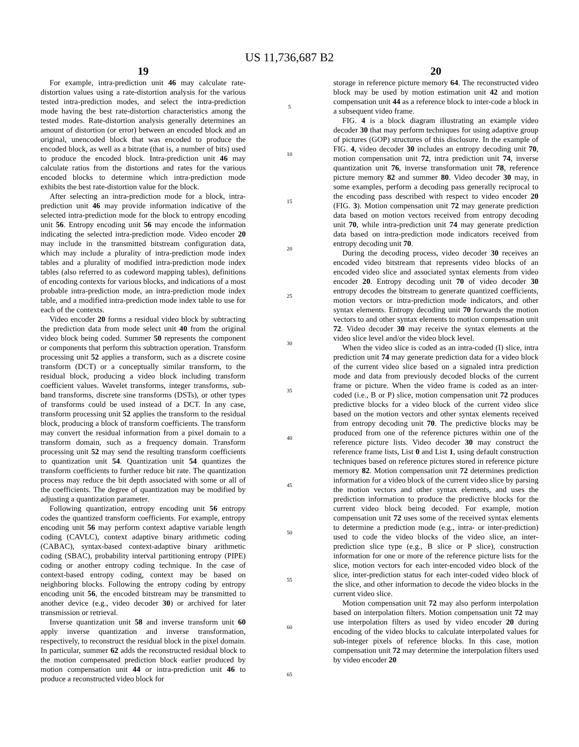US 11,736,687 B2
19
For example, intra-prediction unit 46 may calculate rate-distortion values using a rate-distortion analysis for the various tested intra-prediction modes, and select the intra-prediction mode having the best rate-distortion characteristics among the tested modes. Rate-distortion analysis generally determines an amount of distortion (or error) between an encoded block and an original, unencoded block that was encoded to produce the encoded block, as well as a bitrate (that is, a number of bits) used to produce the encoded block. Intra-prediction unit 46 may calculate ratios from the distortions and rates for the various encoded blocks to determine which intra-prediction mode exhibits the best rate-distortion value for the block.
After selecting an intra-prediction mode for a block, intra-prediction unit 46 may provide information indicative of the selected intra-prediction mode for the block to entropy encoding unit 56. Entropy encoding unit 56 may encode the information indicating the selected intra-prediction mode. Video encoder 20 may include in the transmitted bitstream configuration data, which may include a plurality of intra-prediction mode index tables and a plurality of modified intra-prediction mode index tables (also referred to as codeword mapping tables), definitions of encoding contexts for various blocks, and indications of a most probable intra-prediction mode, an intra-prediction mode index table, and a modified intra-prediction mode index table to use for each of the contexts.
Video encoder 20 forms a residual video block by subtracting the prediction data from mode select unit 40 from the original video block being coded. Summer 50 represents the component or components that perform this subtraction operation. Transform processing unit 52 applies a transform, such as a discrete cosine transform (DCT) or a conceptually similar transform, to the residual block, producing a video block including transform coefficient values. Wavelet transforms, integer transforms, sub-band transforms, discrete sine transforms (DSTs), or other types of transforms could be used instead of a DCT. In any case, transform processing unit 52 applies the transform to the residual block, producing a block of transform coefficients. The transform may convert the residual information from a pixel domain to a transform domain, such as a frequency domain. Transform processing unit 52 may send the resulting transform coefficients to quantization unit 54. Quantization unit 54 quantizes the transform coefficients to further reduce bit rate. The quantization process may reduce the bit depth associated with some or all of the coefficients. The degree of quantization may be modified by adjusting a quantization parameter.
Following quantization, entropy encoding unit 56 entropy codes the quantized transform coefficients. For example, entropy encoding unit 56 may perform context adaptive variable length coding (CAVLC), context adaptive binary arithmetic coding (CABAC), syntax-based context-adaptive binary arithmetic coding (SBAC), probability interval partitioning entropy (PIPE) coding or another entropy coding technique. In the case of context-based entropy coding, context may be based on neighboring blocks. Following the entropy coding by entropy encoding unit 56, the encoded bitstream may be transmitted to another device (e.g., video decoder 30) or archived for later transmission or retrieval.
Inverse quantization unit 58 and inverse transform unit 60 apply inverse quantization and inverse transformation, respectively, to reconstruct the residual block in the pixel domain. In particular, summer 62 adds the reconstructed residual block to the motion compensated prediction block earlier produced by motion compensation unit 44 or intra-prediction unit 46 to produce a reconstructed video block for
5
10
15
20
25
30
35
40
45
50
55
60
65
20
storage in reference picture memory 64. The reconstructed video block may be used by motion estimation unit 42 and motion compensation unit 44 as a reference block to inter-code a block in a subsequent video frame.
FIG. 4 is a block diagram illustrating an example video decoder 30 that may perform techniques for using adaptive group of pictures (GOP) structures of this disclosure. In the example of FIG. 4, video decoder 30 includes an entropy decoding unit 70, motion compensation unit 72, intra prediction unit 74, inverse quantization unit 76, inverse transformation unit 78, reference picture memory 82 and summer 80. Video decoder 30 may, in some examples, perform a decoding pass generally reciprocal to the encoding pass described with respect to video encoder 20 (FIG. 3). Motion compensation unit 72 may generate prediction data based on motion vectors received from entropy decoding unit 70, while intra-prediction unit 74 may generate prediction data based on intra-prediction mode indicators received from entropy decoding unit 70.
During the decoding process, video decoder 30 receives an encoded video bitstream that represents video blocks of an encoded video slice and associated syntax elements from video encoder 20. Entropy decoding unit 70 of video decoder 30 entropy decodes the bitstream to generate quantized coefficients, motion vectors or intra-prediction mode indicators, and other syntax elements. Entropy decoding unit 70 forwards the motion vectors to and other syntax elements to motion compensation unit 72. Video decoder 30 may receive the syntax elements at the video slice level and/or the video block level.
When the video slice is coded as an intra-coded (I) slice, intra prediction unit 74 may generate prediction data for a video block of the current video slice based on a signaled intra prediction mode and data from previously decoded blocks of the current frame or picture. When the video frame is coded as an inter-coded (i.e., B or P) slice, motion compensation unit 72 produces predictive blocks for a video block of the current video slice based on the motion vectors and other syntax elements received from entropy decoding unit 70. The predictive blocks may be produced from one of the reference pictures within one of the reference picture lists. Video decoder 30 may construct the reference frame lists, List 0 and List 1, using default construction techniques based on reference pictures stored in reference picture memory 82. Motion compensation unit 72 determines prediction information for a video block of the current video slice by parsing the motion vectors and other syntax elements, and uses the prediction information to produce the predictive blocks for the current video block being decoded. For example, motion compensation unit 72 uses some of the received syntax elements to determine a prediction mode (e.g., intra- or inter-prediction) used to code the video blocks of the video slice, an inter-prediction slice type (e.g., B slice or P slice), construction information for one or more of the reference picture lists for the slice, motion vectors for each inter-encoded video block of the slice, inter-prediction status for each inter-coded video block of the slice, and other information to decode the video blocks in the current video slice.
Motion compensation unit 72 may also perform interpolation based on interpolation filters. Motion compensation unit 72 may use interpolation filters as used by video encoder 20 during encoding of the video blocks to calculate interpolated values for sub-integer pixels of reference blocks. In this case, motion compensation unit 72 may determine the interpolation filters used by video encoder 20